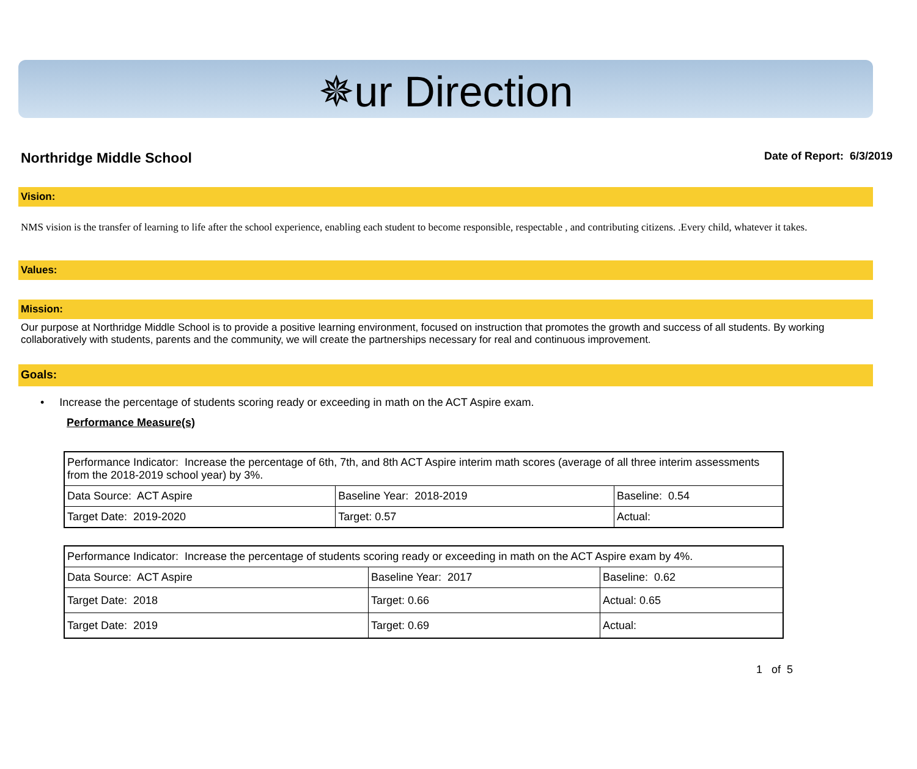✵ur Direction
Northridge Middle School
Date of Report: 6/3/2019
Vision:
NMS vision is the transfer of learning to life after the school experience, enabling each student to become responsible, respectable , and contributing citizens. .Every child, whatever it takes.
Values:
Mission:
Our purpose at Northridge Middle School is to provide a positive learning environment, focused on instruction that promotes the growth and success of all students. By working collaboratively with students, parents and the community, we will create the partnerships necessary for real and continuous improvement.
Goals:
• Increase the percentage of students scoring ready or exceeding in math on the ACT Aspire exam.
Performance Measure(s)
| Performance Indicator: Increase the percentage of 6th, 7th, and 8th ACT Aspire interim math scores (average of all three interim assessments from the 2018-2019 school year) by 3%. | | |
| Data Source: ACT Aspire | Baseline Year: 2018-2019 | Baseline: 0.54 |
| Target Date: 2019-2020 | Target: 0.57 | Actual: |
| Performance Indicator: Increase the percentage of students scoring ready or exceeding in math on the ACT Aspire exam by 4%. | | |
| Data Source: ACT Aspire | Baseline Year: 2017 | Baseline: 0.62 |
| Target Date: 2018 | Target: 0.66 | Actual: 0.65 |
| Target Date: 2019 | Target: 0.69 | Actual: |
1 of 5